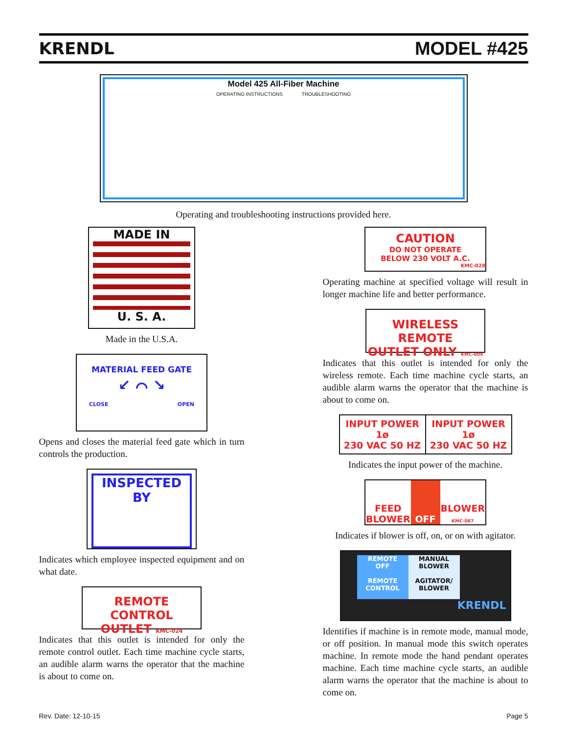KRENDL MODEL #425
Model 425 All-Fiber Machine
OPERATING INSTRUCTIONS TROUBLESHOOTING
Operating and troubleshooting instructions provided here.
MADE IN
U. S. A.
Made in the U.S.A.
MATERIAL FEED GATE
↙ ⌒ ↘
CLOSE OPEN
Opens and closes the material feed gate which in turn controls the production.
INSPECTED
BY
Indicates which employee inspected equipment and on what date.
REMOTE CONTROL
OUTLET KMC-024
Indicates that this outlet is intended for only the remote control outlet. Each time machine cycle starts, an audible alarm warns the operator that the machine is about to come on.
CAUTION
DO NOT OPERATE
BELOW 230 VOLT A.C.
KMC-028
Operating machine at specified voltage will result in longer machine life and better performance.
WIRELESS REMOTE
OUTLET ONLY KMC-009
Indicates that this outlet is intended for only the wireless remote. Each time machine cycle starts, an audible alarm warns the operator that the machine is about to come on.
INPUT POWER
1ø
230 VAC 50 HZ
INPUT POWER
1ø
230 VAC 50 HZ
Indicates the input power of the machine.
FEED
BLOWER
OFF
BLOWER
KMC-087
Indicates if blower is off, on, or on with agitator.
REMOTE
OFF
REMOTE CONTROL
MANUAL
BLOWER
AGITATOR/ BLOWER
KRENDL
Identifies if machine is in remote mode, manual mode, or off position. In manual mode this switch operates machine. In remote mode the hand pendant operates machine. Each time machine cycle starts, an audible alarm warns the operator that the machine is about to come on.
Rev. Date: 12-10-15 Page 5